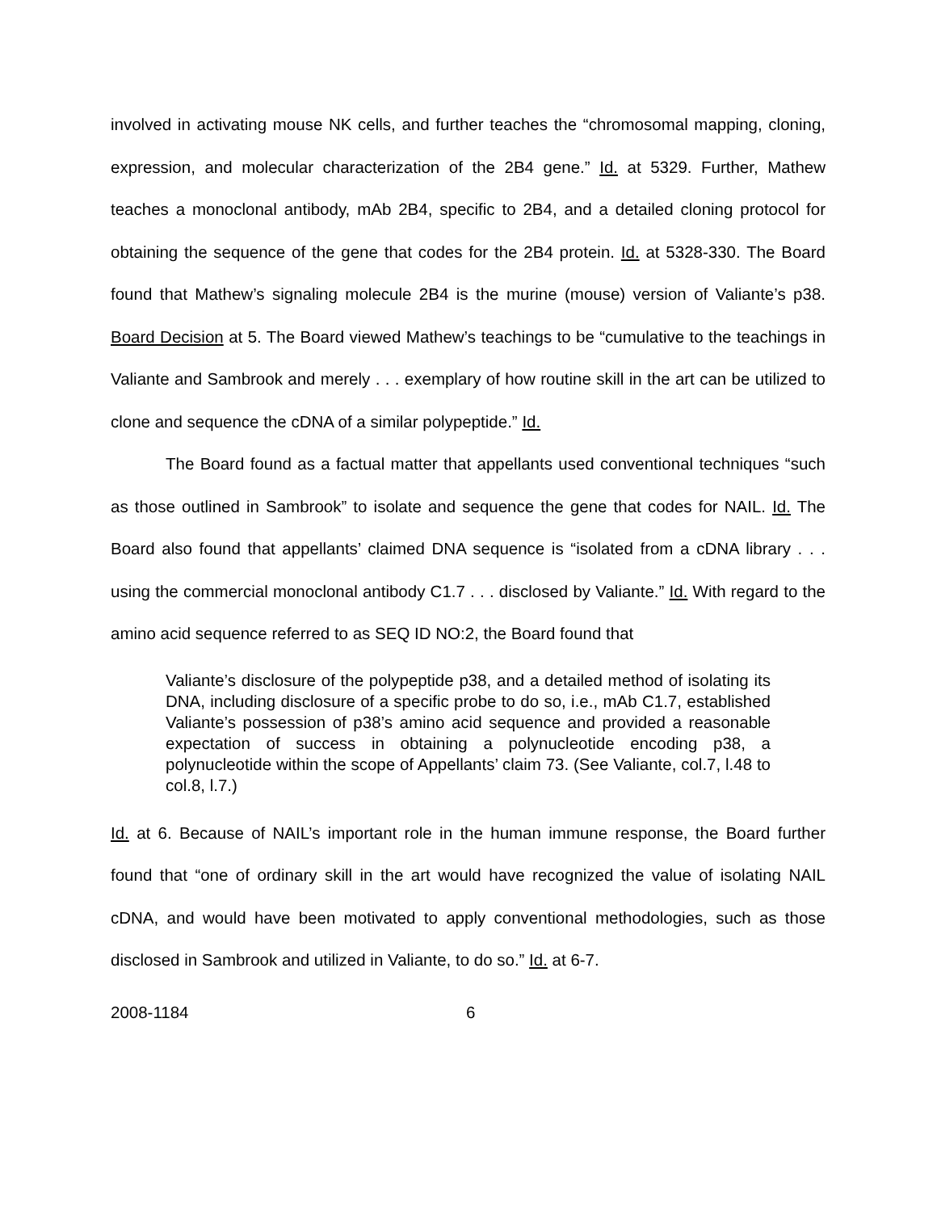involved in activating mouse NK cells, and further teaches the “chromosomal mapping, cloning, expression, and molecular characterization of the 2B4 gene.” Id. at 5329. Further, Mathew teaches a monoclonal antibody, mAb 2B4, specific to 2B4, and a detailed cloning protocol for obtaining the sequence of the gene that codes for the 2B4 protein. Id. at 5328-330. The Board found that Mathew’s signaling molecule 2B4 is the murine (mouse) version of Valiante’s p38. Board Decision at 5. The Board viewed Mathew’s teachings to be “cumulative to the teachings in Valiante and Sambrook and merely . . . exemplary of how routine skill in the art can be utilized to clone and sequence the cDNA of a similar polypeptide.” Id.
The Board found as a factual matter that appellants used conventional techniques “such as those outlined in Sambrook” to isolate and sequence the gene that codes for NAIL. Id. The Board also found that appellants’ claimed DNA sequence is “isolated from a cDNA library . . . using the commercial monoclonal antibody C1.7 . . . disclosed by Valiante.” Id. With regard to the amino acid sequence referred to as SEQ ID NO:2, the Board found that
Valiante’s disclosure of the polypeptide p38, and a detailed method of isolating its DNA, including disclosure of a specific probe to do so, i.e., mAb C1.7, established Valiante’s possession of p38’s amino acid sequence and provided a reasonable expectation of success in obtaining a polynucleotide encoding p38, a polynucleotide within the scope of Appellants’ claim 73. (See Valiante, col.7, l.48 to col.8, l.7.)
Id. at 6. Because of NAIL’s important role in the human immune response, the Board further found that “one of ordinary skill in the art would have recognized the value of isolating NAIL cDNA, and would have been motivated to apply conventional methodologies, such as those disclosed in Sambrook and utilized in Valiante, to do so.” Id. at 6-7.
2008-1184 6